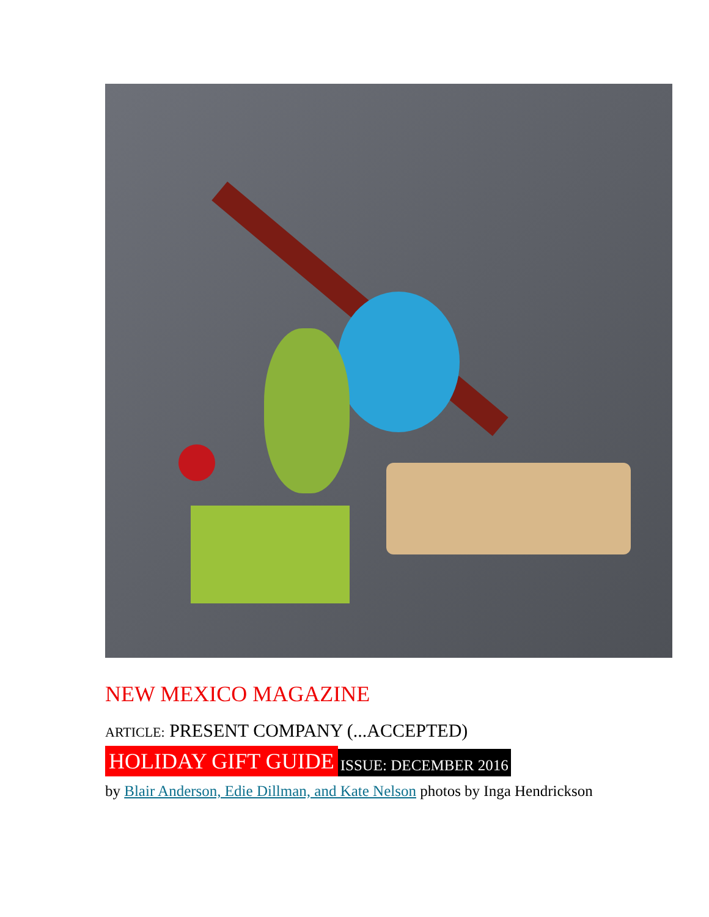NEW MEXICO MAGAZINE
ARTICLE: PRESENT COMPANY (...ACCEPTED)
HOLIDAY GIFT GUIDE ISSUE: DECEMBER 2016
by Blair Anderson, Edie Dillman, and Kate Nelson photos by Inga Hendrickson